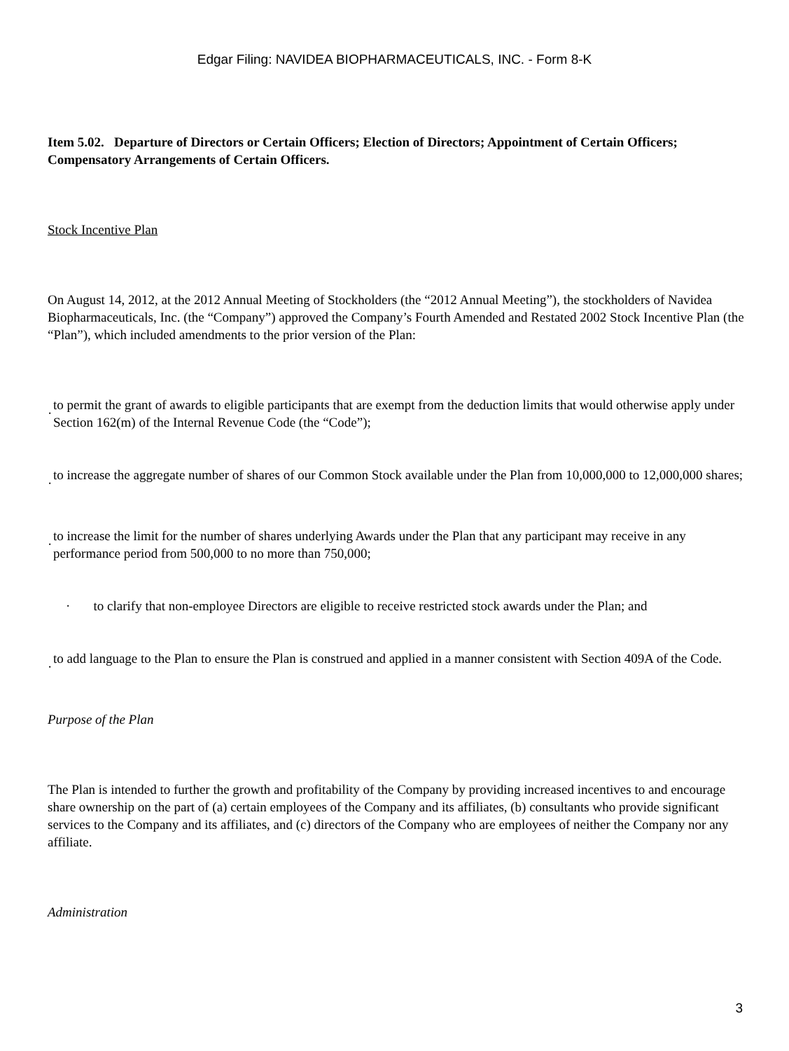Edgar Filing: NAVIDEA BIOPHARMACEUTICALS, INC. - Form 8-K
Item 5.02. Departure of Directors or Certain Officers; Election of Directors; Appointment of Certain Officers; Compensatory Arrangements of Certain Officers.
Stock Incentive Plan
On August 14, 2012, at the 2012 Annual Meeting of Stockholders (the “2012 Annual Meeting”), the stockholders of Navidea Biopharmaceuticals, Inc. (the “Company”) approved the Company’s Fourth Amended and Restated 2002 Stock Incentive Plan (the “Plan”), which included amendments to the prior version of the Plan:
·
to permit the grant of awards to eligible participants that are exempt from the deduction limits that would otherwise apply under Section 162(m) of the Internal Revenue Code (the “Code”);
·
to increase the aggregate number of shares of our Common Stock available under the Plan from 10,000,000 to 12,000,000 shares;
·
to increase the limit for the number of shares underlying Awards under the Plan that any participant may receive in any performance period from 500,000 to no more than 750,000;
· to clarify that non-employee Directors are eligible to receive restricted stock awards under the Plan; and
·
to add language to the Plan to ensure the Plan is construed and applied in a manner consistent with Section 409A of the Code.
Purpose of the Plan
The Plan is intended to further the growth and profitability of the Company by providing increased incentives to and encourage share ownership on the part of (a) certain employees of the Company and its affiliates, (b) consultants who provide significant services to the Company and its affiliates, and (c) directors of the Company who are employees of neither the Company nor any affiliate.
Administration
3